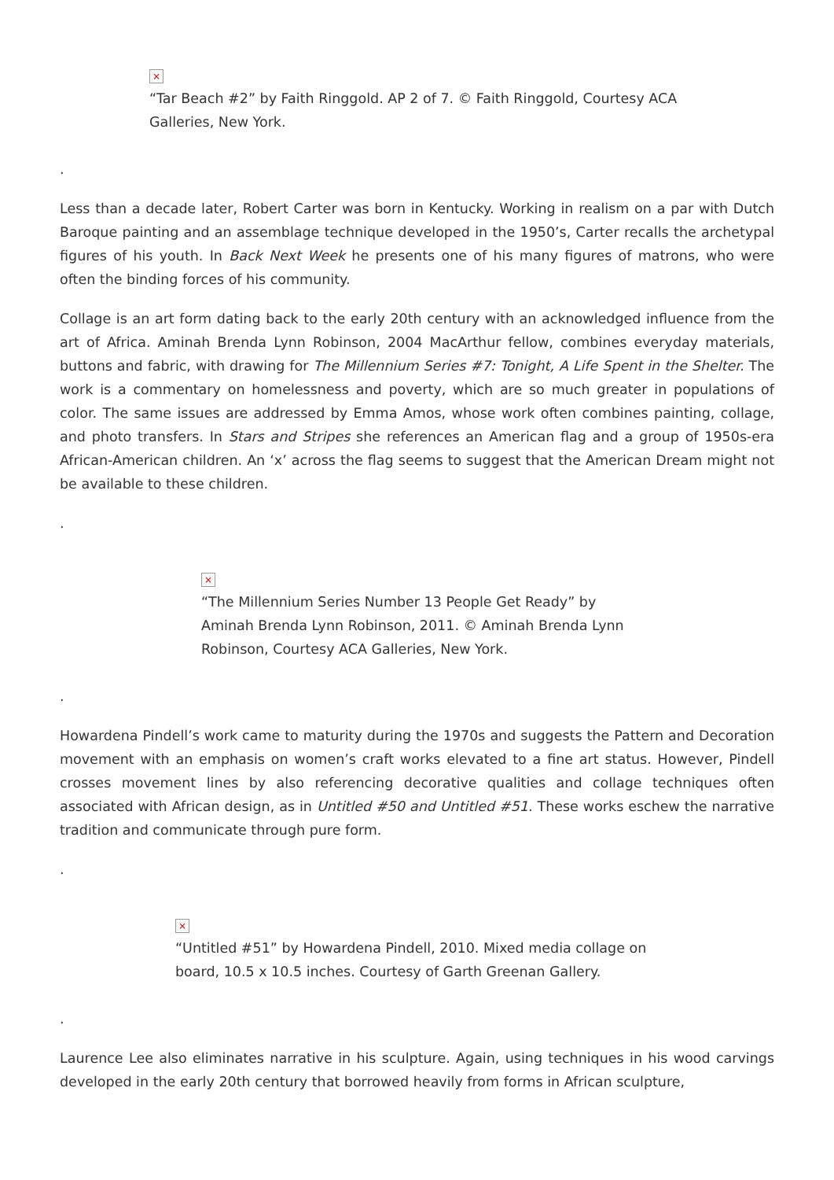×
“Tar Beach #2” by Faith Ringgold. AP 2 of 7. © Faith Ringgold, Courtesy ACA Galleries, New York.
.
Less than a decade later, Robert Carter was born in Kentucky. Working in realism on a par with Dutch Baroque painting and an assemblage technique developed in the 1950’s, Carter recalls the archetypal figures of his youth. In Back Next Week he presents one of his many figures of matrons, who were often the binding forces of his community.
Collage is an art form dating back to the early 20th century with an acknowledged influence from the art of Africa. Aminah Brenda Lynn Robinson, 2004 MacArthur fellow, combines everyday materials, buttons and fabric, with drawing for The Millennium Series #7: Tonight, A Life Spent in the Shelter. The work is a commentary on homelessness and poverty, which are so much greater in populations of color. The same issues are addressed by Emma Amos, whose work often combines painting, collage, and photo transfers. In Stars and Stripes she references an American flag and a group of 1950s-era African-American children. An ‘x’ across the flag seems to suggest that the American Dream might not be available to these children.
.
×
“The Millennium Series Number 13 People Get Ready” by Aminah Brenda Lynn Robinson, 2011. © Aminah Brenda Lynn Robinson, Courtesy ACA Galleries, New York.
.
Howardena Pindell’s work came to maturity during the 1970s and suggests the Pattern and Decoration movement with an emphasis on women’s craft works elevated to a fine art status. However, Pindell crosses movement lines by also referencing decorative qualities and collage techniques often associated with African design, as in Untitled #50 and Untitled #51. These works eschew the narrative tradition and communicate through pure form.
.
×
“Untitled #51” by Howardena Pindell, 2010. Mixed media collage on board, 10.5 x 10.5 inches. Courtesy of Garth Greenan Gallery.
.
Laurence Lee also eliminates narrative in his sculpture. Again, using techniques in his wood carvings developed in the early 20th century that borrowed heavily from forms in African sculpture,